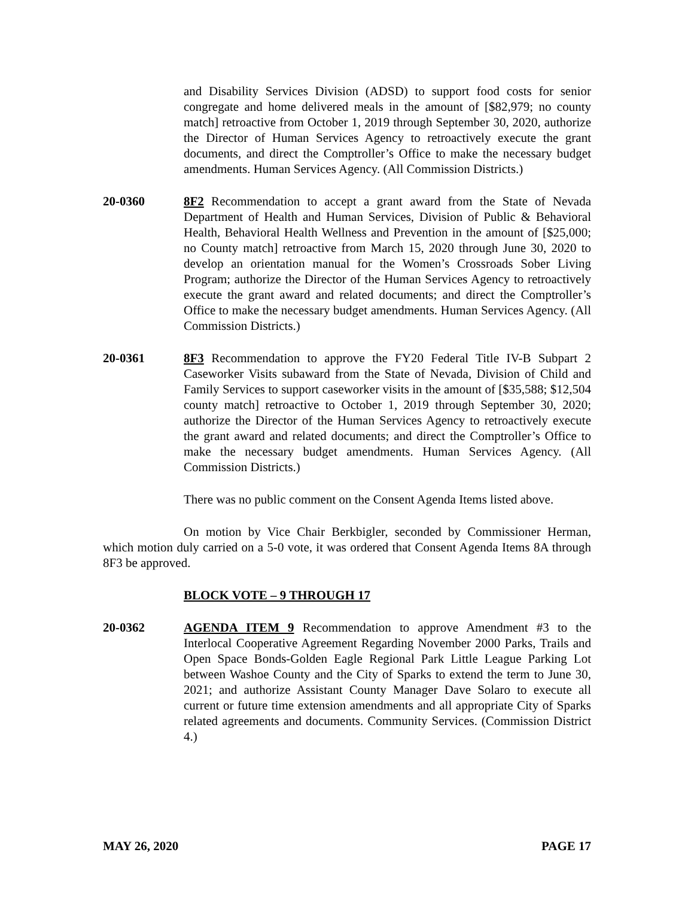and Disability Services Division (ADSD) to support food costs for senior congregate and home delivered meals in the amount of [$82,979; no county match] retroactive from October 1, 2019 through September 30, 2020, authorize the Director of Human Services Agency to retroactively execute the grant documents, and direct the Comptroller’s Office to make the necessary budget amendments. Human Services Agency. (All Commission Districts.)
20-0360 8F2 Recommendation to accept a grant award from the State of Nevada Department of Health and Human Services, Division of Public & Behavioral Health, Behavioral Health Wellness and Prevention in the amount of [$25,000; no County match] retroactive from March 15, 2020 through June 30, 2020 to develop an orientation manual for the Women’s Crossroads Sober Living Program; authorize the Director of the Human Services Agency to retroactively execute the grant award and related documents; and direct the Comptroller’s Office to make the necessary budget amendments. Human Services Agency. (All Commission Districts.)
20-0361 8F3 Recommendation to approve the FY20 Federal Title IV-B Subpart 2 Caseworker Visits subaward from the State of Nevada, Division of Child and Family Services to support caseworker visits in the amount of [$35,588; $12,504 county match] retroactive to October 1, 2019 through September 30, 2020; authorize the Director of the Human Services Agency to retroactively execute the grant award and related documents; and direct the Comptroller’s Office to make the necessary budget amendments. Human Services Agency. (All Commission Districts.)
There was no public comment on the Consent Agenda Items listed above.
On motion by Vice Chair Berkbigler, seconded by Commissioner Herman, which motion duly carried on a 5-0 vote, it was ordered that Consent Agenda Items 8A through 8F3 be approved.
BLOCK VOTE – 9 THROUGH 17
20-0362 AGENDA ITEM 9 Recommendation to approve Amendment #3 to the Interlocal Cooperative Agreement Regarding November 2000 Parks, Trails and Open Space Bonds-Golden Eagle Regional Park Little League Parking Lot between Washoe County and the City of Sparks to extend the term to June 30, 2021; and authorize Assistant County Manager Dave Solaro to execute all current or future time extension amendments and all appropriate City of Sparks related agreements and documents. Community Services. (Commission District 4.)
MAY 26, 2020 PAGE 17